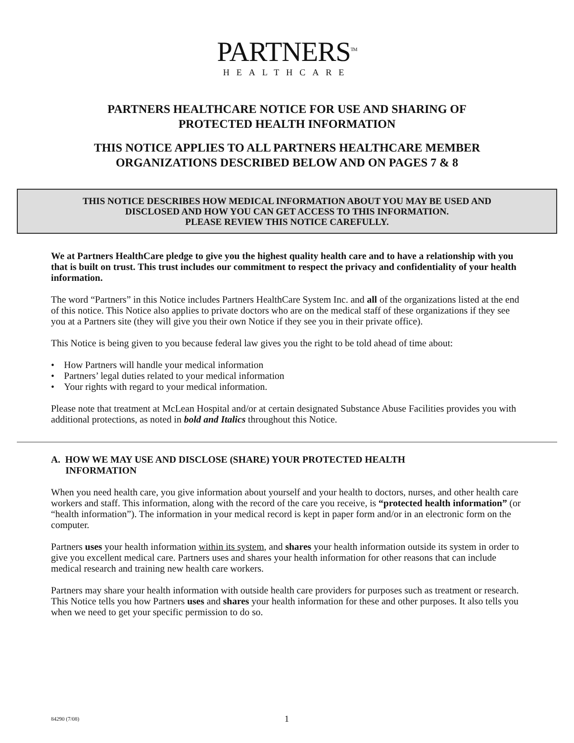PARTNERS<sup>TM</sup>
HEALTHCARE
PARTNERS HEALTHCARE NOTICE FOR USE AND SHARING OF
PROTECTED HEALTH INFORMATION
THIS NOTICE APPLIES TO ALL PARTNERS HEALTHCARE MEMBER
ORGANIZATIONS DESCRIBED BELOW AND ON PAGES 7 & 8
THIS NOTICE DESCRIBES HOW MEDICAL INFORMATION ABOUT YOU MAY BE USED AND
DISCLOSED AND HOW YOU CAN GET ACCESS TO THIS INFORMATION.
PLEASE REVIEW THIS NOTICE CAREFULLY.
We at Partners HealthCare pledge to give you the highest quality health care and to have a relationship with you that is built on trust. This trust includes our commitment to respect the privacy and confidentiality of your health information.
The word “Partners” in this Notice includes Partners HealthCare System Inc. and all of the organizations listed at the end of this notice. This Notice also applies to private doctors who are on the medical staff of these organizations if they see you at a Partners site (they will give you their own Notice if they see you in their private office).
This Notice is being given to you because federal law gives you the right to be told ahead of time about:
• How Partners will handle your medical information
• Partners’ legal duties related to your medical information
• Your rights with regard to your medical information.
Please note that treatment at McLean Hospital and/or at certain designated Substance Abuse Facilities provides you with additional protections, as noted in bold and Italics throughout this Notice.
A. HOW WE MAY USE AND DISCLOSE (SHARE) YOUR PROTECTED HEALTH
INFORMATION
When you need health care, you give information about yourself and your health to doctors, nurses, and other health care workers and staff. This information, along with the record of the care you receive, is “protected health information” (or “health information”). The information in your medical record is kept in paper form and/or in an electronic form on the computer.
Partners uses your health information within its system, and shares your health information outside its system in order to give you excellent medical care. Partners uses and shares your health information for other reasons that can include medical research and training new health care workers.
Partners may share your health information with outside health care providers for purposes such as treatment or research. This Notice tells you how Partners uses and shares your health information for these and other purposes. It also tells you when we need to get your specific permission to do so.
84290 (7/08) 1